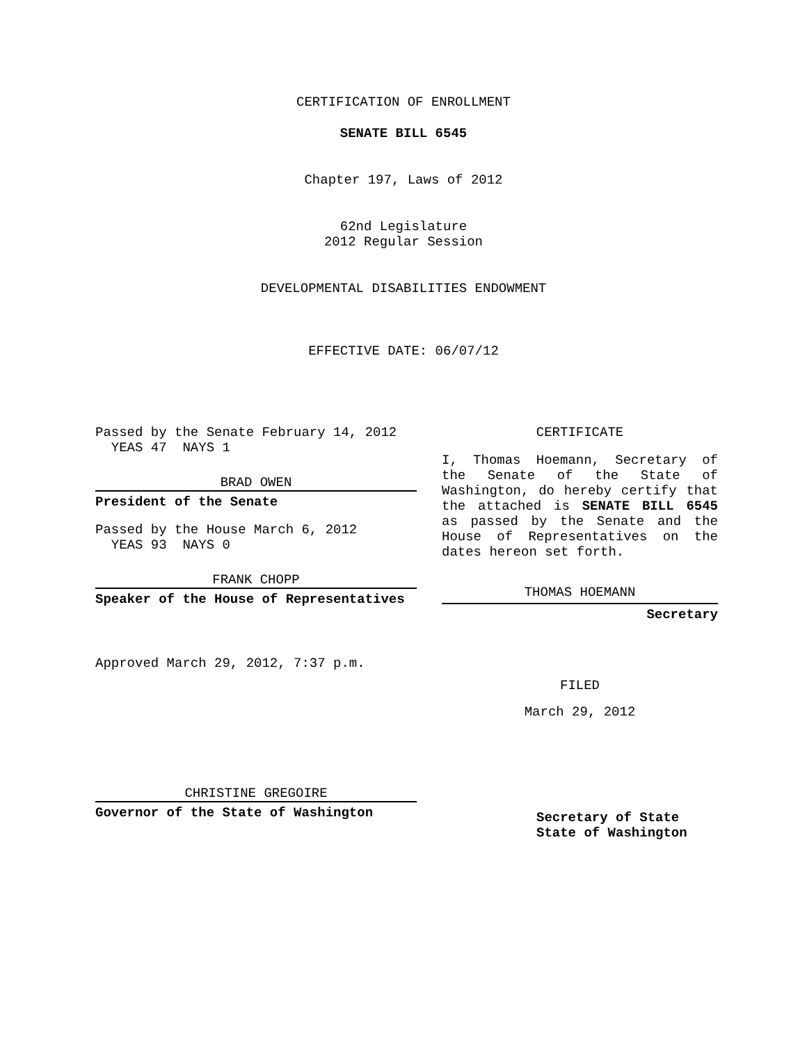CERTIFICATION OF ENROLLMENT
SENATE BILL 6545
Chapter 197, Laws of 2012
62nd Legislature
2012 Regular Session
DEVELOPMENTAL DISABILITIES ENDOWMENT
EFFECTIVE DATE: 06/07/12
Passed by the Senate February 14, 2012
YEAS 47 NAYS 1
BRAD OWEN
President of the Senate
Passed by the House March 6, 2012
YEAS 93 NAYS 0
FRANK CHOPP
Speaker of the House of Representatives
Approved March 29, 2012, 7:37 p.m.
CHRISTINE GREGOIRE
Governor of the State of Washington
CERTIFICATE
I, Thomas Hoemann, Secretary of the Senate of the State of Washington, do hereby certify that the attached is SENATE BILL 6545 as passed by the Senate and the House of Representatives on the dates hereon set forth.
THOMAS HOEMANN
Secretary
FILED
March 29, 2012
Secretary of State
State of Washington